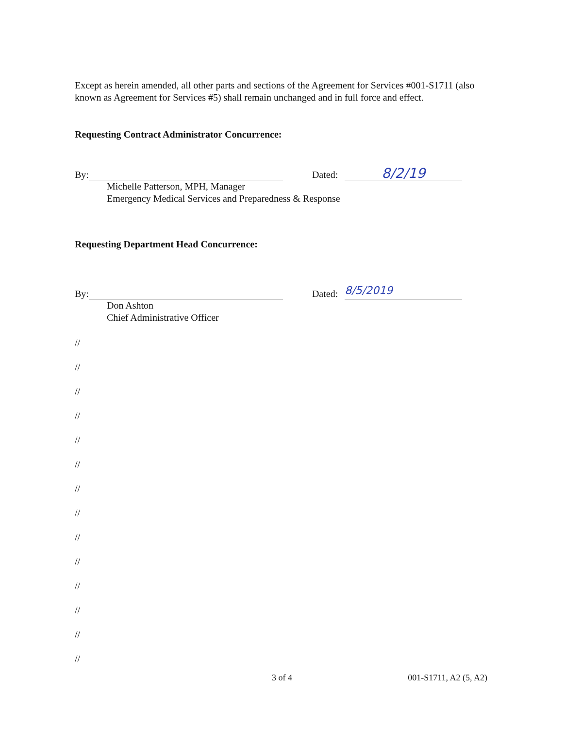Except as herein amended, all other parts and sections of the Agreement for Services #001-S1711 (also known as Agreement for Services #5) shall remain unchanged and in full force and effect.
Requesting Contract Administrator Concurrence:
By: Dated: 8/2/19
Michelle Patterson, MPH, Manager
Emergency Medical Services and Preparedness & Response
Requesting Department Head Concurrence:
By: Dated: 8/5/2019
Don Ashton
Chief Administrative Officer
//
//
//
//
//
//
//
//
//
//
//
//
//
//
3 of 4 001-S1711, A2 (5, A2)